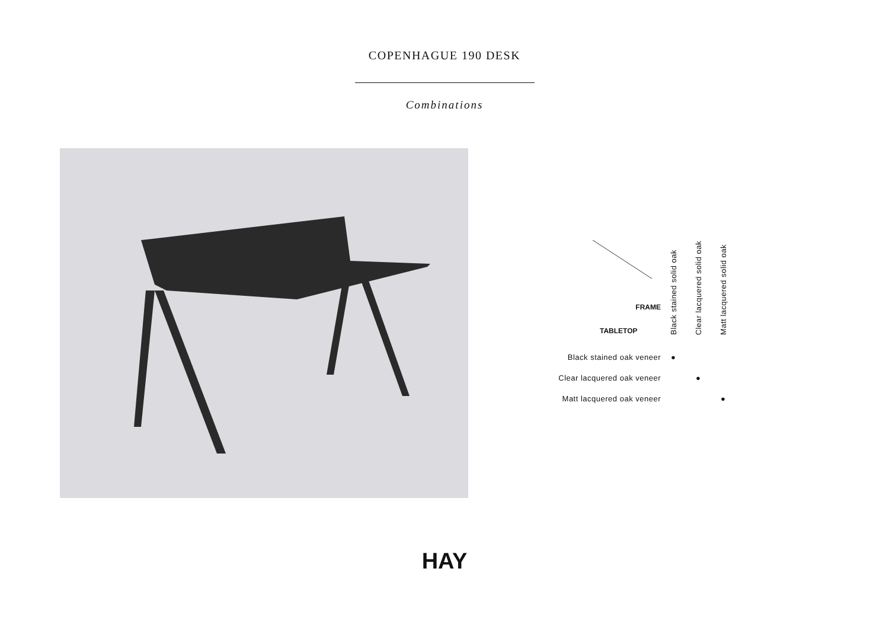COPENHAGUE 190 DESK
Combinations
| FRAME TABLETOP | Black stained solid oak | Clear lacquered solid oak | Matt lacquered solid oak |
| --- | --- | --- | --- |
| Black stained oak veneer | ● | | |
| Clear lacquered oak veneer | | ● | |
| Matt lacquered oak veneer | | | ● |
HAY